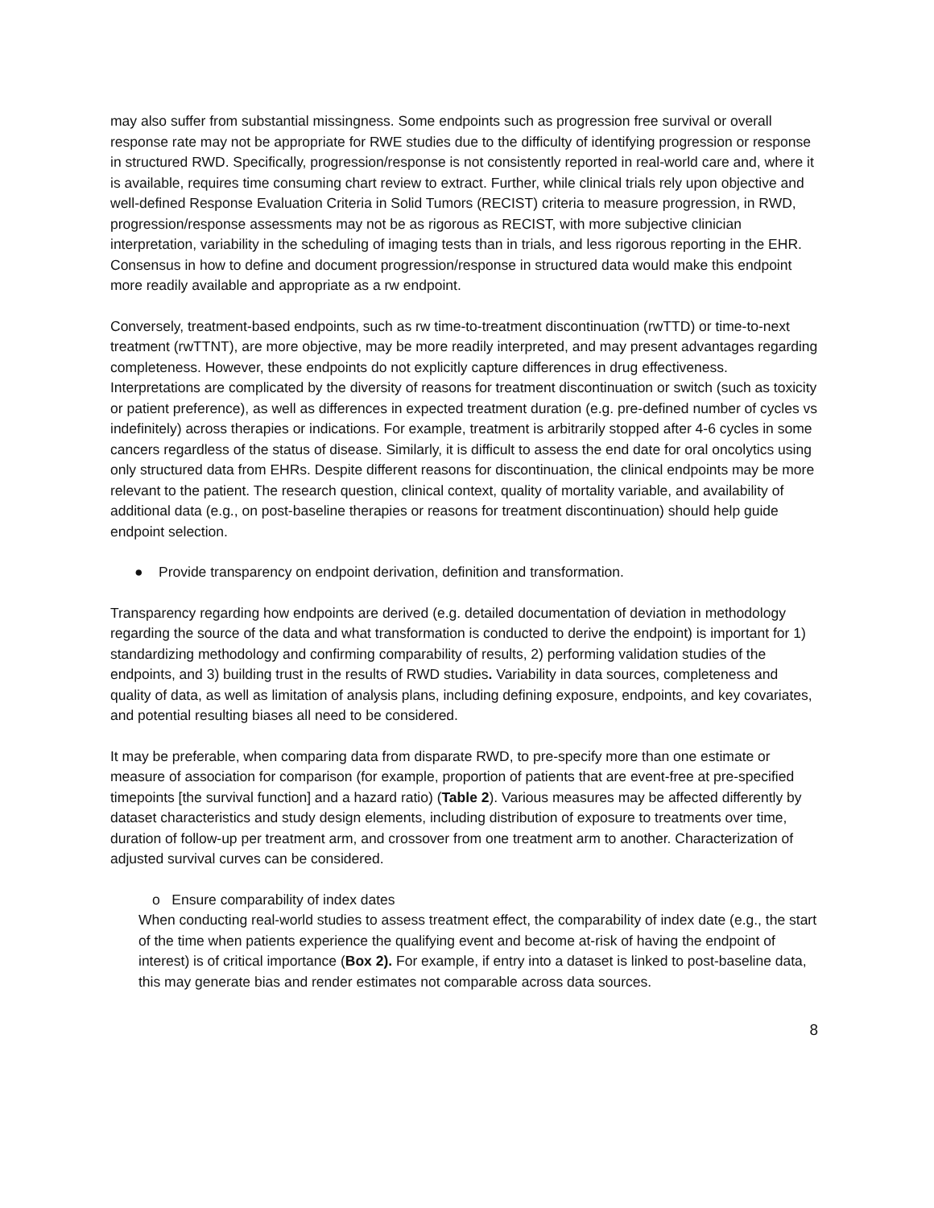may also suffer from substantial missingness. Some endpoints such as progression free survival or overall response rate may not be appropriate for RWE studies due to the difficulty of identifying progression or response in structured RWD. Specifically, progression/response is not consistently reported in real-world care and, where it is available, requires time consuming chart review to extract. Further, while clinical trials rely upon objective and well-defined Response Evaluation Criteria in Solid Tumors (RECIST) criteria to measure progression, in RWD, progression/response assessments may not be as rigorous as RECIST, with more subjective clinician interpretation, variability in the scheduling of imaging tests than in trials, and less rigorous reporting in the EHR. Consensus in how to define and document progression/response in structured data would make this endpoint more readily available and appropriate as a rw endpoint.
Conversely, treatment-based endpoints, such as rw time-to-treatment discontinuation (rwTTD) or time-to-next treatment (rwTTNT), are more objective, may be more readily interpreted, and may present advantages regarding completeness. However, these endpoints do not explicitly capture differences in drug effectiveness. Interpretations are complicated by the diversity of reasons for treatment discontinuation or switch (such as toxicity or patient preference), as well as differences in expected treatment duration (e.g. pre-defined number of cycles vs indefinitely) across therapies or indications. For example, treatment is arbitrarily stopped after 4-6 cycles in some cancers regardless of the status of disease. Similarly, it is difficult to assess the end date for oral oncolytics using only structured data from EHRs. Despite different reasons for discontinuation, the clinical endpoints may be more relevant to the patient. The research question, clinical context, quality of mortality variable, and availability of additional data (e.g., on post-baseline therapies or reasons for treatment discontinuation) should help guide endpoint selection.
● Provide transparency on endpoint derivation, definition and transformation.
Transparency regarding how endpoints are derived (e.g. detailed documentation of deviation in methodology regarding the source of the data and what transformation is conducted to derive the endpoint) is important for 1) standardizing methodology and confirming comparability of results, 2) performing validation studies of the endpoints, and 3) building trust in the results of RWD studies. Variability in data sources, completeness and quality of data, as well as limitation of analysis plans, including defining exposure, endpoints, and key covariates, and potential resulting biases all need to be considered.
It may be preferable, when comparing data from disparate RWD, to pre-specify more than one estimate or measure of association for comparison (for example, proportion of patients that are event-free at pre-specified timepoints [the survival function] and a hazard ratio) (Table 2). Various measures may be affected differently by dataset characteristics and study design elements, including distribution of exposure to treatments over time, duration of follow-up per treatment arm, and crossover from one treatment arm to another. Characterization of adjusted survival curves can be considered.
o Ensure comparability of index dates
When conducting real-world studies to assess treatment effect, the comparability of index date (e.g., the start of the time when patients experience the qualifying event and become at-risk of having the endpoint of interest) is of critical importance (Box 2). For example, if entry into a dataset is linked to post-baseline data, this may generate bias and render estimates not comparable across data sources.
8